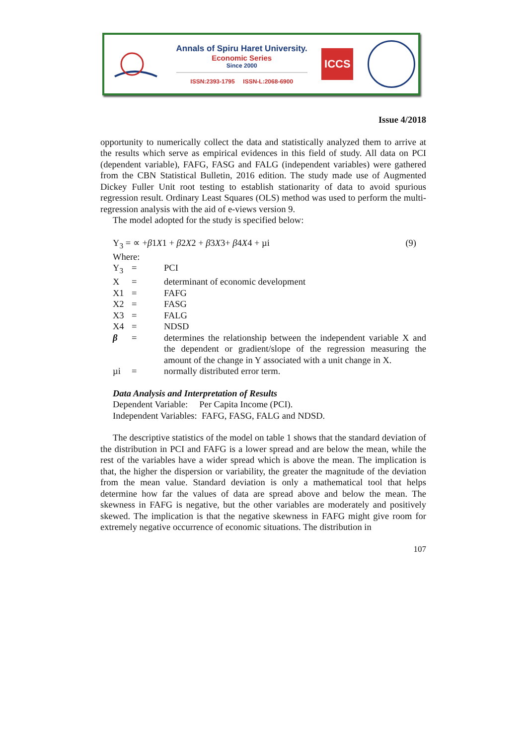Annals of Spiru Haret University.
Economic Series
Since 2000
ISSN:2393-1795 ISSN-L:2068-6900
ICCS
Issue 4/2018
opportunity to numerically collect the data and statistically analyzed them to arrive at the results which serve as empirical evidences in this field of study. All data on PCI (dependent variable), FAFG, FASG and FALG (independent variables) were gathered from the CBN Statistical Bulletin, 2016 edition. The study made use of Augmented Dickey Fuller Unit root testing to establish stationarity of data to avoid spurious regression result. Ordinary Least Squares (OLS) method was used to perform the multi-regression analysis with the aid of e-views version 9.
The model adopted for the study is specified below:
Y<sub>3</sub> = ∝ +β1X1 + β2X2 + β3X3+ β4X4 + µi (9)
Where:
| Y<sub>3</sub> | = | PCI |
| X | = | determinant of economic development |
| X1 | = | FAFG |
| X2 | = | FASG |
| X3 | = | FALG |
| X4 | = | NDSD |
| β | = | determines the relationship between the independent variable X and the dependent or gradient/slope of the regression measuring the amount of the change in Y associated with a unit change in X. |
| µi | = | normally distributed error term. |
Data Analysis and Interpretation of Results
Dependent Variable: Per Capita Income (PCI).
Independent Variables: FAFG, FASG, FALG and NDSD.
The descriptive statistics of the model on table 1 shows that the standard deviation of the distribution in PCI and FAFG is a lower spread and are below the mean, while the rest of the variables have a wider spread which is above the mean. The implication is that, the higher the dispersion or variability, the greater the magnitude of the deviation from the mean value. Standard deviation is only a mathematical tool that helps determine how far the values of data are spread above and below the mean. The skewness in FAFG is negative, but the other variables are moderately and positively skewed. The implication is that the negative skewness in FAFG might give room for extremely negative occurrence of economic situations. The distribution in
107